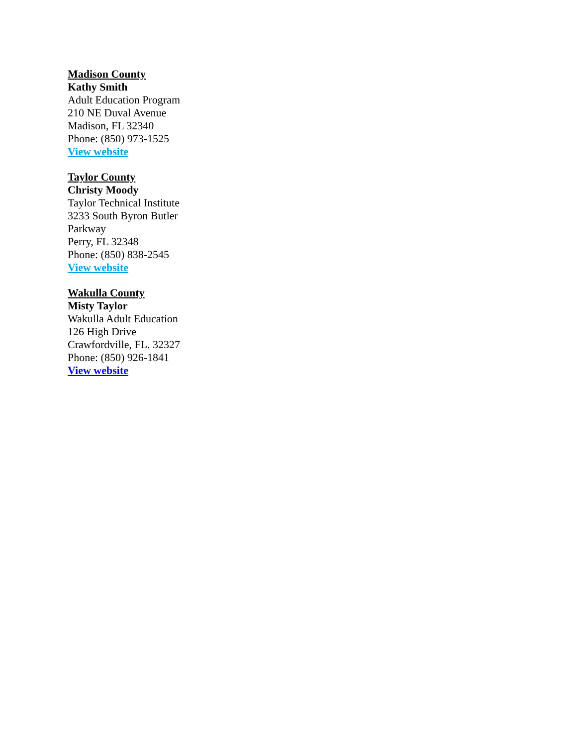Madison County
Kathy Smith
Adult Education Program
210 NE Duval Avenue
Madison, FL 32340
Phone: (850) 973-1525
View website
Taylor County
Christy Moody
Taylor Technical Institute
3233 South Byron Butler Parkway
Perry, FL 32348
Phone: (850) 838-2545
View website
Wakulla County
Misty Taylor
Wakulla Adult Education
126 High Drive
Crawfordville, FL. 32327
Phone: (850) 926-1841
View website